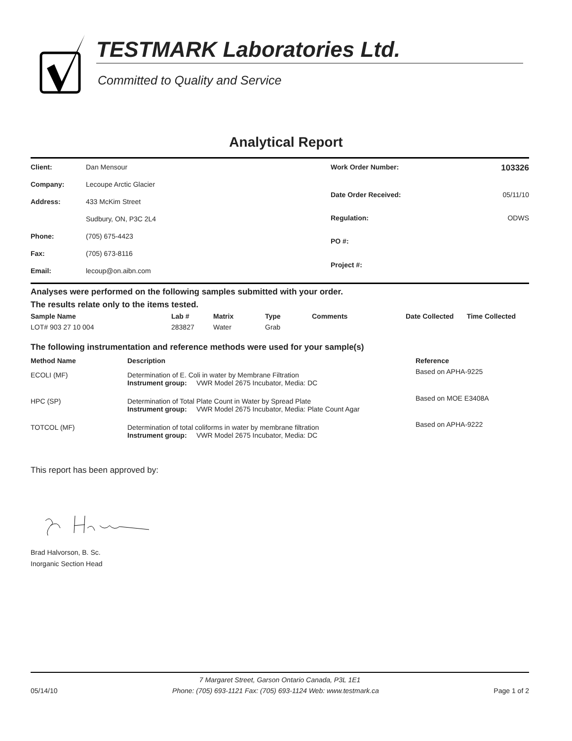TESTMARK Laboratories Ltd.
Committed to Quality and Service
Analytical Report
| Client: | Dan Mensour |
| Company: | Lecoupe Arctic Glacier |
| Address: | 433 McKim Street |
| | Sudbury, ON, P3C 2L4 |
| Phone: | (705) 675-4423 |
| Fax: | (705) 673-8116 |
| Email: | lecoup@on.aibn.com |
| Work Order Number: | 103326 |
| Date Order Received: | 05/11/10 |
| Regulation: | ODWS |
| PO #: | |
| Project #: | |
Analyses were performed on the following samples submitted with your order.
The results relate only to the items tested.
| Sample Name | Lab # | Matrix | Type | Comments | Date Collected | Time Collected |
| --- | --- | --- | --- | --- | --- | --- |
| LOT# 903 27 10 004 | 283827 | Water | Grab | | | |
The following instrumentation and reference methods were used for your sample(s)
| Method Name | Description | Reference |
| --- | --- | --- |
| ECOLI (MF) | Determination of E. Coli in water by Membrane Filtration Instrument group: VWR Model 2675 Incubator, Media: DC | Based on APHA-9225 |
| HPC (SP) | Determination of Total Plate Count in Water by Spread Plate Instrument group: VWR Model 2675 Incubator, Media: Plate Count Agar | Based on MOE E3408A |
| TOTCOL (MF) | Determination of total coliforms in water by membrane filtration Instrument group: VWR Model 2675 Incubator, Media: DC | Based on APHA-9222 |
This report has been approved by:
Brad Halvorson, B. Sc.
Inorganic Section Head
7 Margaret Street, Garson Ontario Canada, P3L 1E1
05/14/10 Phone: (705) 693-1121 Fax: (705) 693-1124 Web: www.testmark.ca Page 1 of 2